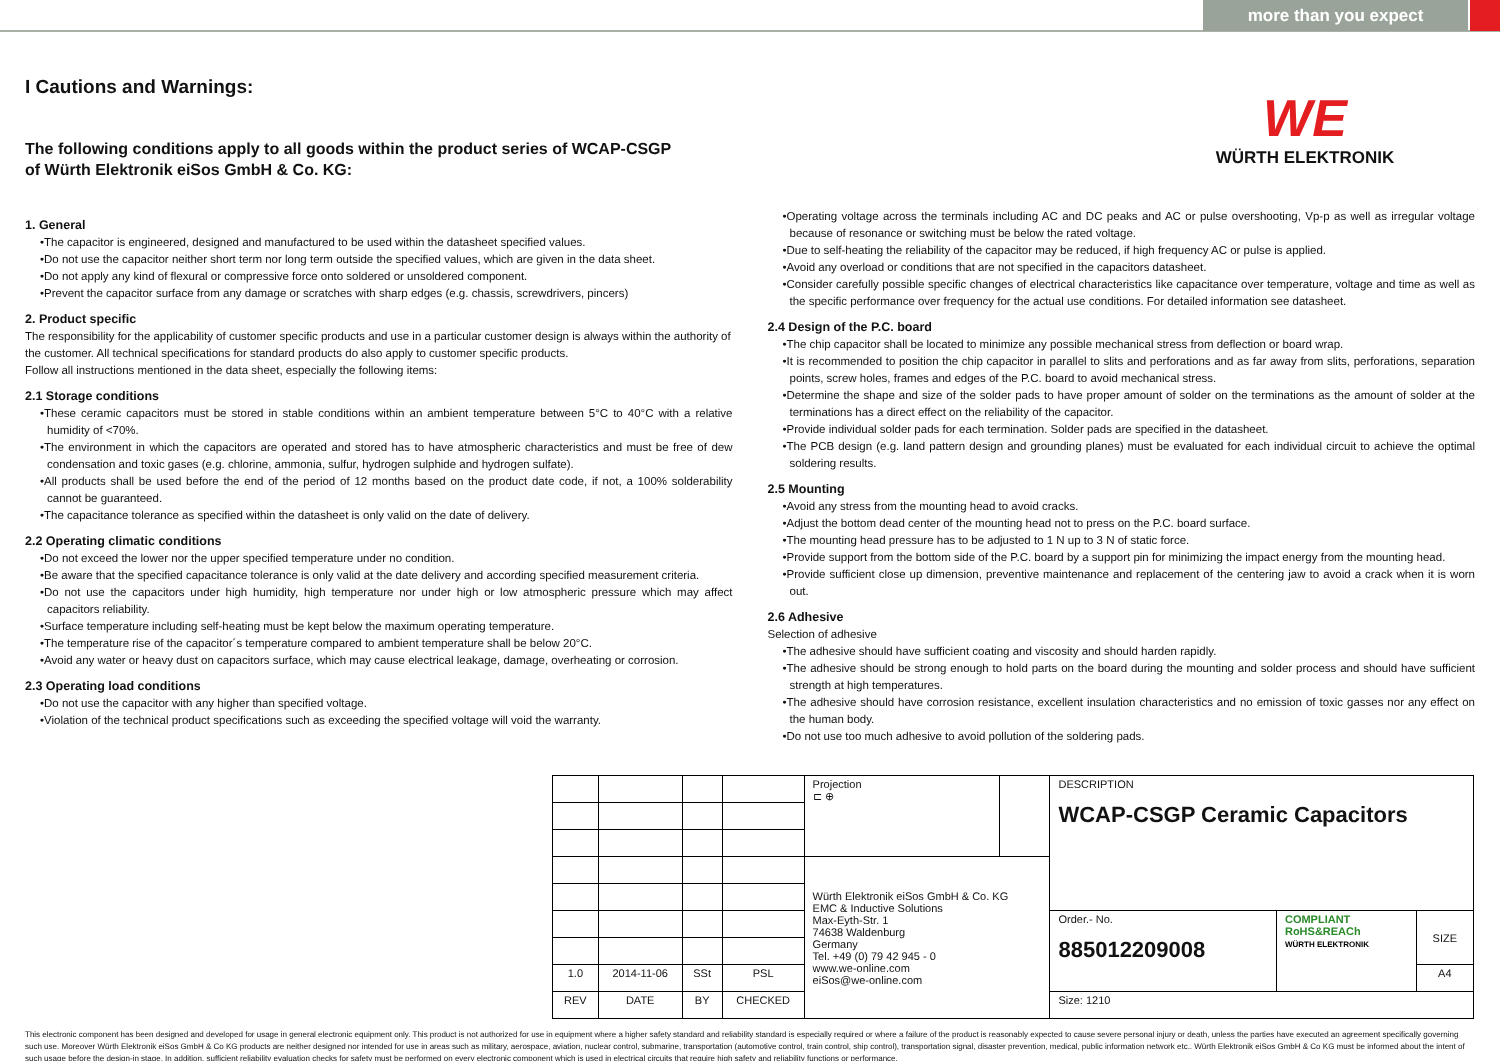more than you expect
WE
WÜRTH ELEKTRONIK
I Cautions and Warnings:
The following conditions apply to all goods within the product series of WCAP-CSGP
of Würth Elektronik eiSos GmbH & Co. KG:
1. General
•The capacitor is engineered, designed and manufactured to be used within the datasheet specified values.
•Do not use the capacitor neither short term nor long term outside the specified values, which are given in the data sheet.
•Do not apply any kind of flexural or compressive force onto soldered or unsoldered component.
•Prevent the capacitor surface from any damage or scratches with sharp edges (e.g. chassis, screwdrivers, pincers)
2. Product specific
The responsibility for the applicability of customer specific products and use in a particular customer design is always within the authority of the customer. All technical specifications for standard products do also apply to customer specific products.
Follow all instructions mentioned in the data sheet, especially the following items:
2.1 Storage conditions
•These ceramic capacitors must be stored in stable conditions within an ambient temperature between 5°C to 40°C with a relative humidity of <70%.
•The environment in which the capacitors are operated and stored has to have atmospheric characteristics and must be free of dew condensation and toxic gases (e.g. chlorine, ammonia, sulfur, hydrogen sulphide and hydrogen sulfate).
•All products shall be used before the end of the period of 12 months based on the product date code, if not, a 100% solderability cannot be guaranteed.
•The capacitance tolerance as specified within the datasheet is only valid on the date of delivery.
2.2 Operating climatic conditions
•Do not exceed the lower nor the upper specified temperature under no condition.
•Be aware that the specified capacitance tolerance is only valid at the date delivery and according specified measurement criteria.
•Do not use the capacitors under high humidity, high temperature nor under high or low atmospheric pressure which may affect capacitors reliability.
•Surface temperature including self-heating must be kept below the maximum operating temperature.
•The temperature rise of the capacitor´s temperature compared to ambient temperature shall be below 20°C.
•Avoid any water or heavy dust on capacitors surface, which may cause electrical leakage, damage, overheating or corrosion.
2.3 Operating load conditions
•Do not use the capacitor with any higher than specified voltage.
•Violation of the technical product specifications such as exceeding the specified voltage will void the warranty.
•Operating voltage across the terminals including AC and DC peaks and AC or pulse overshooting, Vp-p as well as irregular voltage because of resonance or switching must be below the rated voltage.
•Due to self-heating the reliability of the capacitor may be reduced, if high frequency AC or pulse is applied.
•Avoid any overload or conditions that are not specified in the capacitors datasheet.
•Consider carefully possible specific changes of electrical characteristics like capacitance over temperature, voltage and time as well as the specific performance over frequency for the actual use conditions. For detailed information see datasheet.
2.4 Design of the P.C. board
•The chip capacitor shall be located to minimize any possible mechanical stress from deflection or board wrap.
•It is recommended to position the chip capacitor in parallel to slits and perforations and as far away from slits, perforations, separation points, screw holes, frames and edges of the P.C. board to avoid mechanical stress.
•Determine the shape and size of the solder pads to have proper amount of solder on the terminations as the amount of solder at the terminations has a direct effect on the reliability of the capacitor.
•Provide individual solder pads for each termination. Solder pads are specified in the datasheet.
•The PCB design (e.g. land pattern design and grounding planes) must be evaluated for each individual circuit to achieve the optimal soldering results.
2.5 Mounting
•Avoid any stress from the mounting head to avoid cracks.
•Adjust the bottom dead center of the mounting head not to press on the P.C. board surface.
•The mounting head pressure has to be adjusted to 1 N up to 3 N of static force.
•Provide support from the bottom side of the P.C. board by a support pin for minimizing the impact energy from the mounting head.
•Provide sufficient close up dimension, preventive maintenance and replacement of the centering jaw to avoid a crack when it is worn out.
2.6 Adhesive
Selection of adhesive
•The adhesive should have sufficient coating and viscosity and should harden rapidly.
•The adhesive should be strong enough to hold parts on the board during the mounting and solder process and should have sufficient strength at high temperatures.
•The adhesive should have corrosion resistance, excellent insulation characteristics and no emission of toxic gasses nor any effect on the human body.
•Do not use too much adhesive to avoid pollution of the soldering pads.
| | | | | Projection ⊏ ⊕ | | DESCRIPTION WCAP-CSGP Ceramic Capacitors | | |
| | | | | Würth Elektronik eiSos GmbH & Co. KG EMC & Inductive Solutions Max-Eyth-Str. 1 74638 Waldenburg Germany Tel. +49 (0) 79 42 945 - 0 www.we-online.com eiSos@we-online.com | | | | |
| | | | | | | Order.- No. 885012209008 | COMPLIANT RoHS&REACh WÜRTH ELEKTRONIK | SIZE |
| 1.0 | 2014-11-06 | SSt | PSL | | | | | A4 |
| REV | DATE | BY | CHECKED | | | Size: 1210 | | |
This electronic component has been designed and developed for usage in general electronic equipment only. This product is not authorized for use in equipment where a higher safety standard and reliability standard is especially required or where a failure of the product is reasonably expected to cause severe personal injury or death, unless the parties have executed an agreement specifically governing such use. Moreover Würth Elektronik eiSos GmbH & Co KG products are neither designed nor intended for use in areas such as military, aerospace, aviation, nuclear control, submarine, transportation (automotive control, train control, ship control), transportation signal, disaster prevention, medical, public information network etc.. Würth Elektronik eiSos GmbH & Co KG must be informed about the intent of such usage before the design-in stage. In addition, sufficient reliability evaluation checks for safety must be performed on every electronic component which is used in electrical circuits that require high safety and reliability functions or performance.